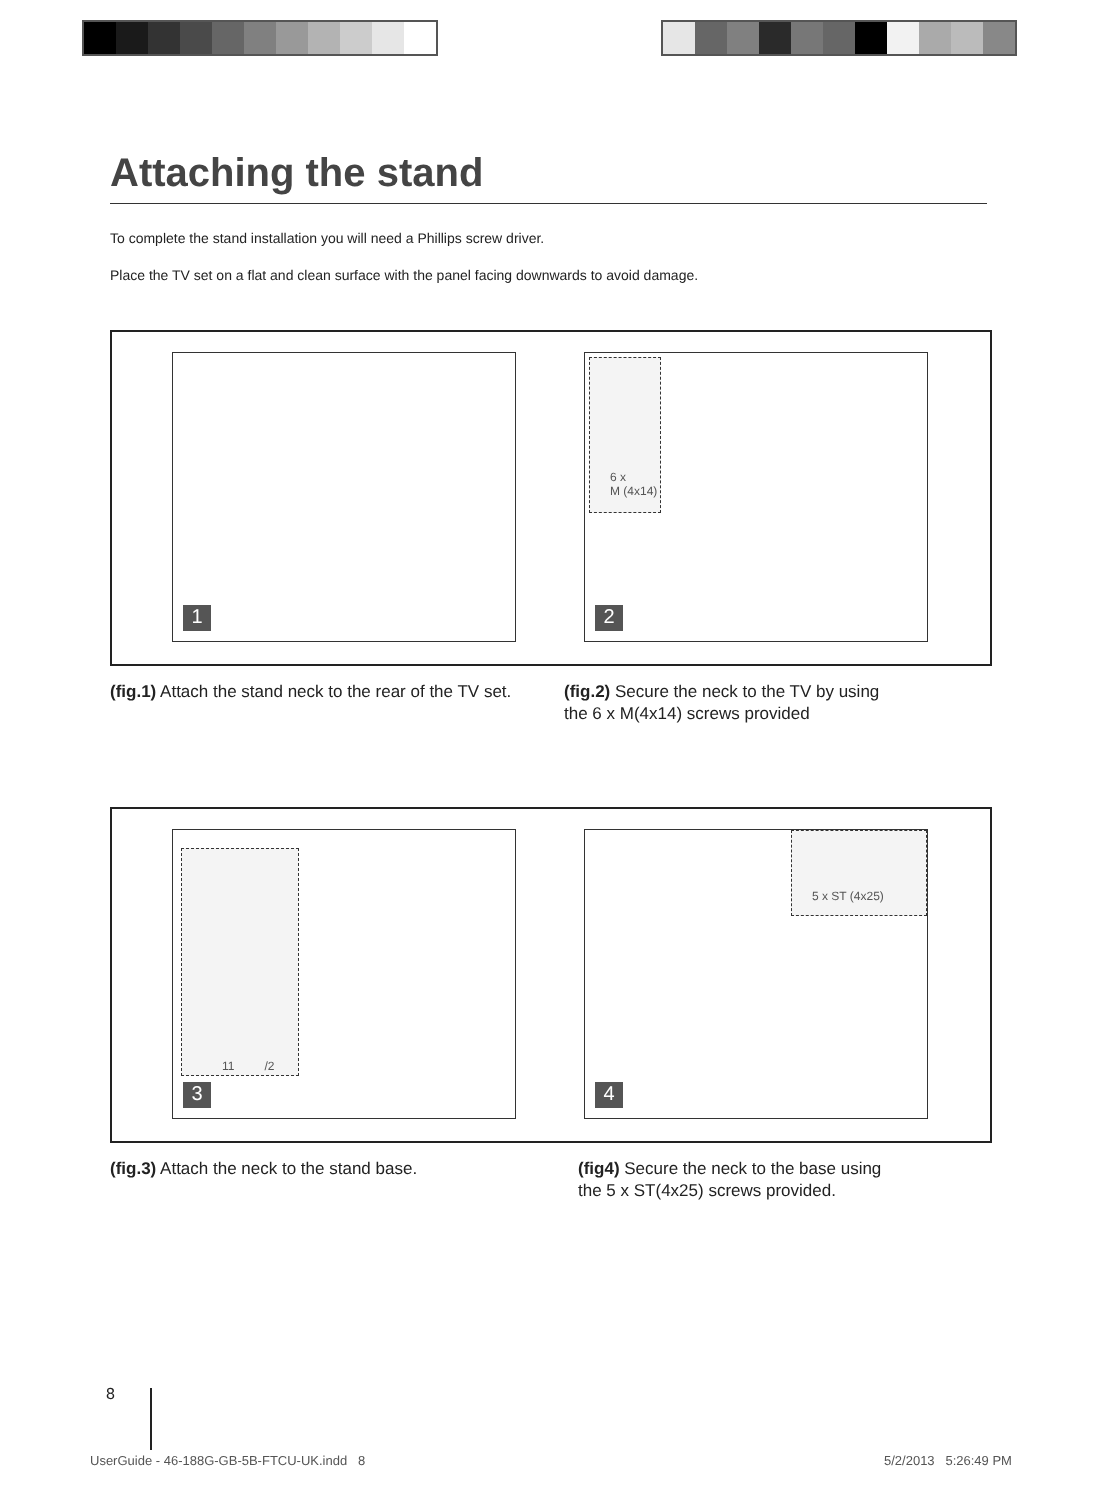Attaching the stand
To complete the stand installation you will need a Phillips screw driver.
Place the TV set on a flat and clean surface with the panel facing downwards to avoid damage.
1
6 x
M (4x14)
2
(fig.1) Attach the stand neck to the rear of the TV set.
(fig.2) Secure the neck to the TV by using
the 6 x M(4x14) screws provided
11 /2
3
5 x ST (4x25)
4
(fig.3) Attach the neck to the stand base.
(fig4) Secure the neck to the base using
the 5 x ST(4x25) screws provided.
8
UserGuide - 46-188G-GB-5B-FTCU-UK.indd 8
5/2/2013 5:26:49 PM